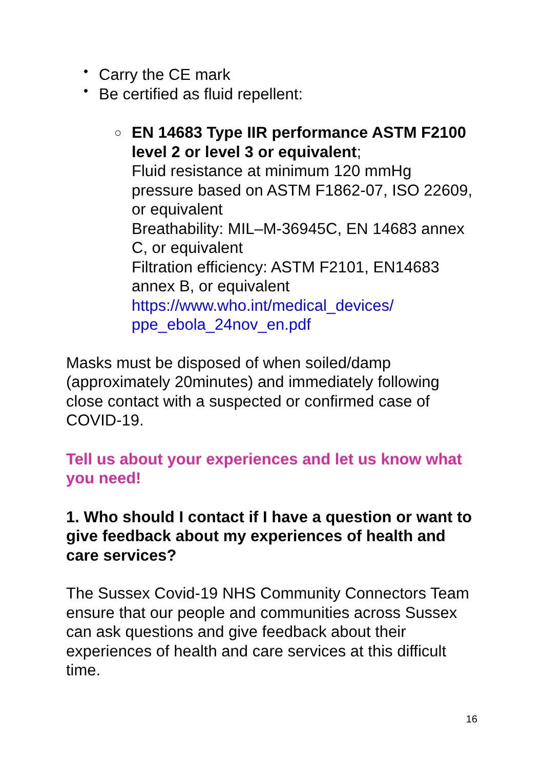• Carry the CE mark
• Be certified as fluid repellent:
○ EN 14683 Type IIR performance ASTM F2100 level 2 or level 3 or equivalent;
Fluid resistance at minimum 120 mmHg pressure based on ASTM F1862-07, ISO 22609, or equivalent
Breathability: MIL–M-36945C, EN 14683 annex C, or equivalent
Filtration efficiency: ASTM F2101, EN14683 annex B, or equivalent
https://www.who.int/medical_devices/
ppe_ebola_24nov_en.pdf
Masks must be disposed of when soiled/damp (approximately 20minutes) and immediately following close contact with a suspected or confirmed case of COVID-19.
Tell us about your experiences and let us know what you need!
1. Who should I contact if I have a question or want to give feedback about my experiences of health and care services?
The Sussex Covid-19 NHS Community Connectors Team ensure that our people and communities across Sussex can ask questions and give feedback about their experiences of health and care services at this difficult time.
16